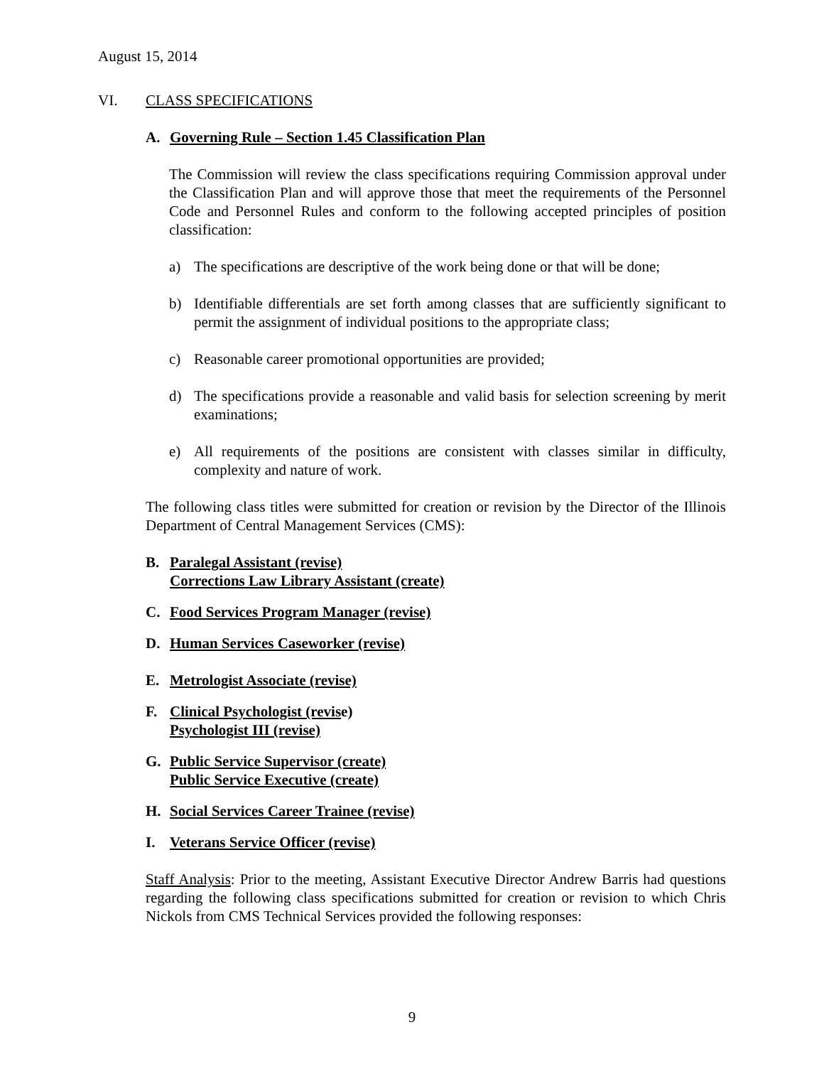August 15, 2014
VI. CLASS SPECIFICATIONS
A. Governing Rule – Section 1.45 Classification Plan
The Commission will review the class specifications requiring Commission approval under the Classification Plan and will approve those that meet the requirements of the Personnel Code and Personnel Rules and conform to the following accepted principles of position classification:
a) The specifications are descriptive of the work being done or that will be done;
b) Identifiable differentials are set forth among classes that are sufficiently significant to permit the assignment of individual positions to the appropriate class;
c) Reasonable career promotional opportunities are provided;
d) The specifications provide a reasonable and valid basis for selection screening by merit examinations;
e) All requirements of the positions are consistent with classes similar in difficulty, complexity and nature of work.
The following class titles were submitted for creation or revision by the Director of the Illinois Department of Central Management Services (CMS):
B. Paralegal Assistant (revise)
Corrections Law Library Assistant (create)
C. Food Services Program Manager (revise)
D. Human Services Caseworker (revise)
E. Metrologist Associate (revise)
F. Clinical Psychologist (revise)
Psychologist III (revise)
G. Public Service Supervisor (create)
Public Service Executive (create)
H. Social Services Career Trainee (revise)
I. Veterans Service Officer (revise)
Staff Analysis: Prior to the meeting, Assistant Executive Director Andrew Barris had questions regarding the following class specifications submitted for creation or revision to which Chris Nickols from CMS Technical Services provided the following responses:
9